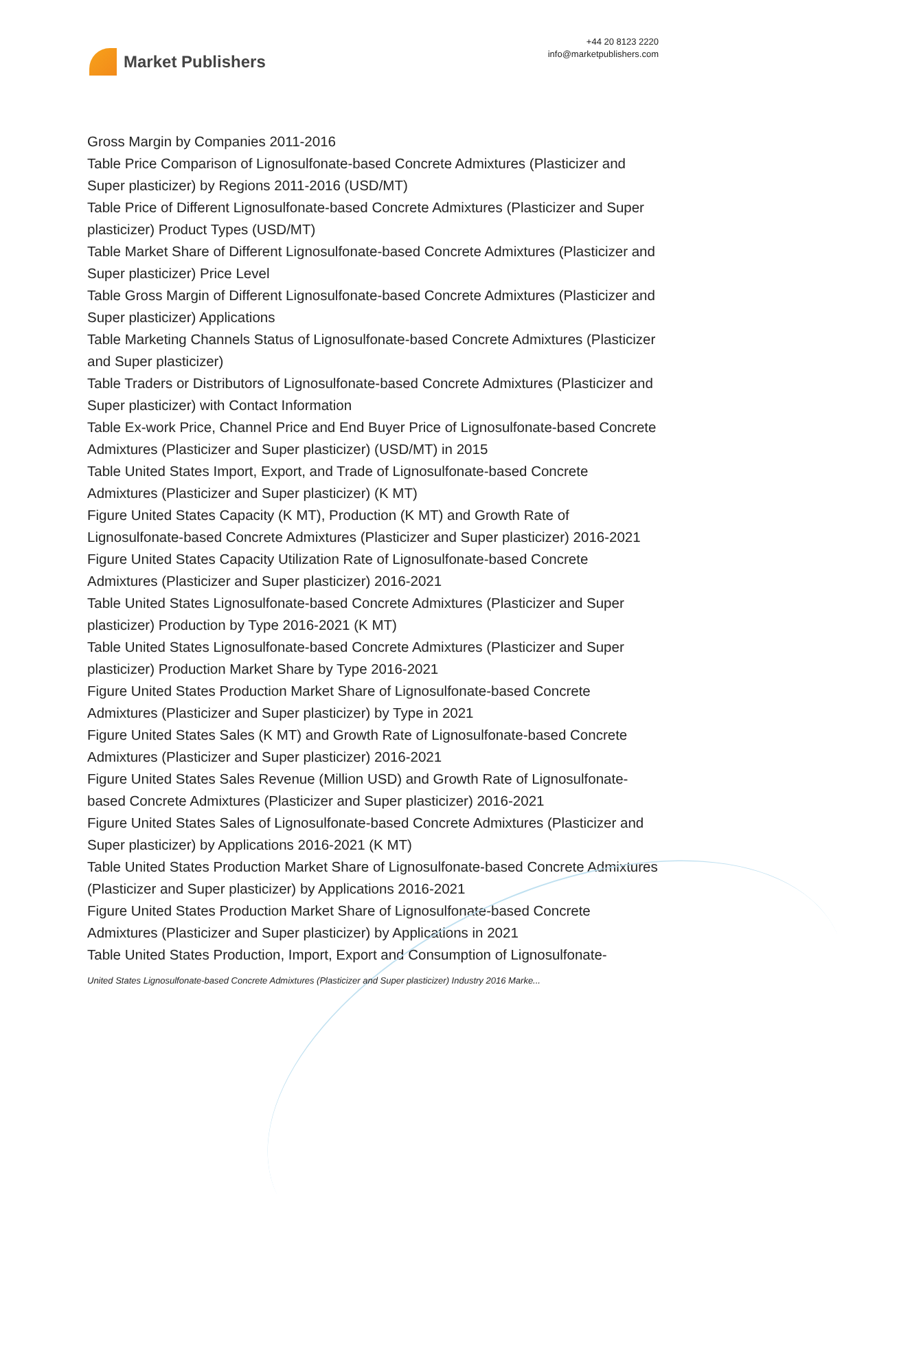Market Publishers
+44 20 8123 2220
info@marketpublishers.com
Gross Margin by Companies 2011-2016
Table Price Comparison of Lignosulfonate-based Concrete Admixtures (Plasticizer and Super plasticizer) by Regions 2011-2016 (USD/MT)
Table Price of Different Lignosulfonate-based Concrete Admixtures (Plasticizer and Super plasticizer) Product Types (USD/MT)
Table Market Share of Different Lignosulfonate-based Concrete Admixtures (Plasticizer and Super plasticizer) Price Level
Table Gross Margin of Different Lignosulfonate-based Concrete Admixtures (Plasticizer and Super plasticizer) Applications
Table Marketing Channels Status of Lignosulfonate-based Concrete Admixtures (Plasticizer and Super plasticizer)
Table Traders or Distributors of Lignosulfonate-based Concrete Admixtures (Plasticizer and Super plasticizer) with Contact Information
Table Ex-work Price, Channel Price and End Buyer Price of Lignosulfonate-based Concrete Admixtures (Plasticizer and Super plasticizer) (USD/MT) in 2015
Table United States Import, Export, and Trade of Lignosulfonate-based Concrete Admixtures (Plasticizer and Super plasticizer) (K MT)
Figure United States Capacity (K MT), Production (K MT) and Growth Rate of Lignosulfonate-based Concrete Admixtures (Plasticizer and Super plasticizer) 2016-2021
Figure United States Capacity Utilization Rate of Lignosulfonate-based Concrete Admixtures (Plasticizer and Super plasticizer) 2016-2021
Table United States Lignosulfonate-based Concrete Admixtures (Plasticizer and Super plasticizer) Production by Type 2016-2021 (K MT)
Table United States Lignosulfonate-based Concrete Admixtures (Plasticizer and Super plasticizer) Production Market Share by Type 2016-2021
Figure United States Production Market Share of Lignosulfonate-based Concrete Admixtures (Plasticizer and Super plasticizer) by Type in 2021
Figure United States Sales (K MT) and Growth Rate of Lignosulfonate-based Concrete Admixtures (Plasticizer and Super plasticizer) 2016-2021
Figure United States Sales Revenue (Million USD) and Growth Rate of Lignosulfonate-based Concrete Admixtures (Plasticizer and Super plasticizer) 2016-2021
Figure United States Sales of Lignosulfonate-based Concrete Admixtures (Plasticizer and Super plasticizer) by Applications 2016-2021 (K MT)
Table United States Production Market Share of Lignosulfonate-based Concrete Admixtures (Plasticizer and Super plasticizer) by Applications 2016-2021
Figure United States Production Market Share of Lignosulfonate-based Concrete Admixtures (Plasticizer and Super plasticizer) by Applications in 2021
Table United States Production, Import, Export and Consumption of Lignosulfonate-
United States Lignosulfonate-based Concrete Admixtures (Plasticizer and Super plasticizer) Industry 2016 Marke...